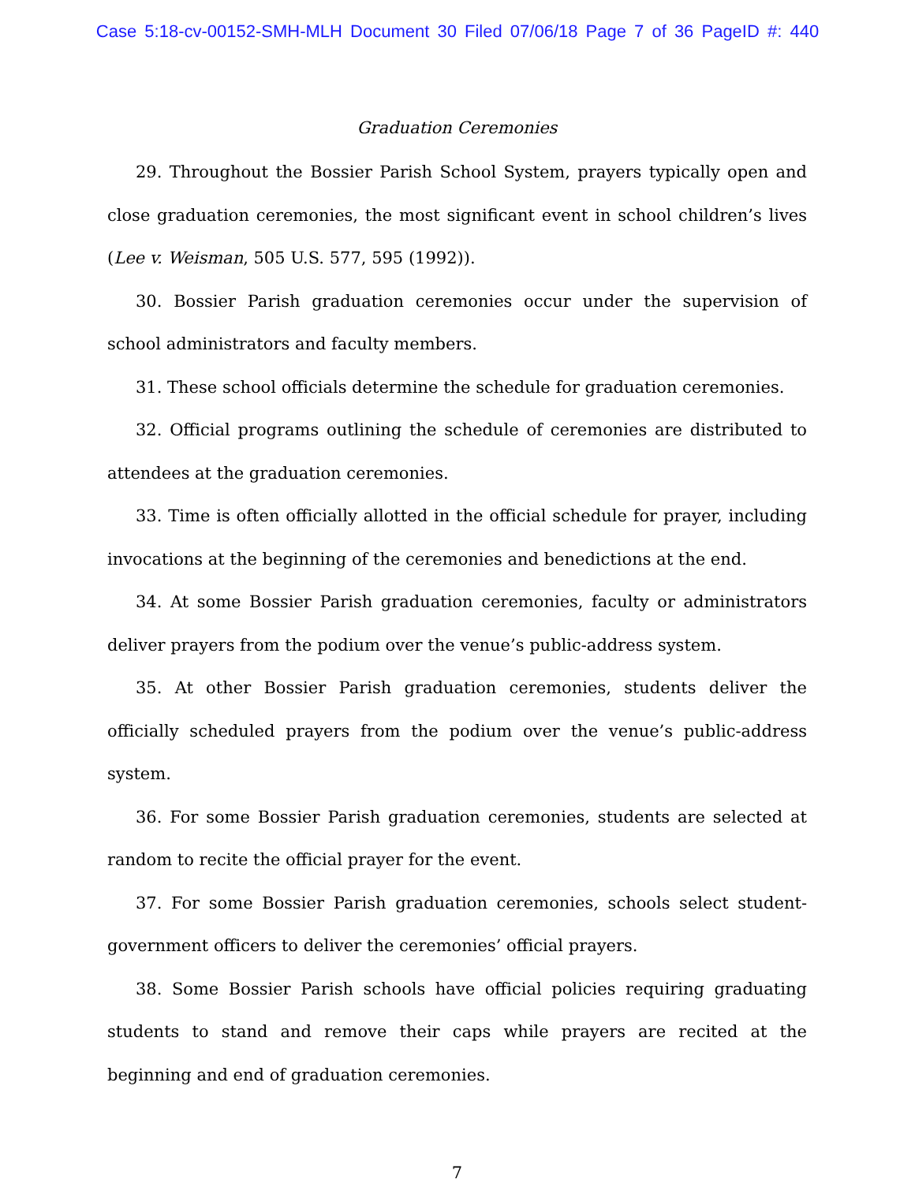Case 5:18-cv-00152-SMH-MLH Document 30 Filed 07/06/18 Page 7 of 36 PageID #: 440
Graduation Ceremonies
29. Throughout the Bossier Parish School System, prayers typically open and close graduation ceremonies, the most significant event in school children’s lives (Lee v. Weisman, 505 U.S. 577, 595 (1992)).
30. Bossier Parish graduation ceremonies occur under the supervision of school administrators and faculty members.
31. These school officials determine the schedule for graduation ceremonies.
32. Official programs outlining the schedule of ceremonies are distributed to attendees at the graduation ceremonies.
33. Time is often officially allotted in the official schedule for prayer, including invocations at the beginning of the ceremonies and benedictions at the end.
34. At some Bossier Parish graduation ceremonies, faculty or administrators deliver prayers from the podium over the venue’s public-address system.
35. At other Bossier Parish graduation ceremonies, students deliver the officially scheduled prayers from the podium over the venue’s public-address system.
36. For some Bossier Parish graduation ceremonies, students are selected at random to recite the official prayer for the event.
37. For some Bossier Parish graduation ceremonies, schools select student-government officers to deliver the ceremonies’ official prayers.
38. Some Bossier Parish schools have official policies requiring graduating students to stand and remove their caps while prayers are recited at the beginning and end of graduation ceremonies.
7